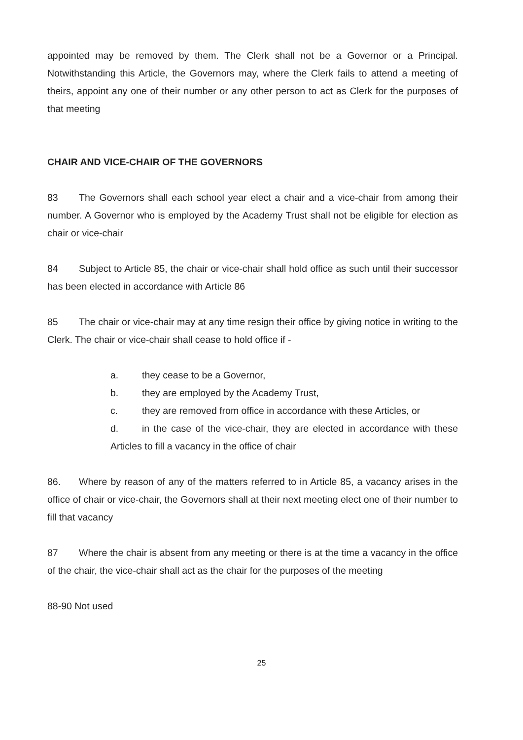appointed may be removed by them. The Clerk shall not be a Governor or a Principal. Notwithstanding this Article, the Governors may, where the Clerk fails to attend a meeting of theirs, appoint any one of their number or any other person to act as Clerk for the purposes of that meeting
CHAIR AND VICE-CHAIR OF THE GOVERNORS
83 The Governors shall each school year elect a chair and a vice-chair from among their number. A Governor who is employed by the Academy Trust shall not be eligible for election as chair or vice-chair
84 Subject to Article 85, the chair or vice-chair shall hold office as such until their successor has been elected in accordance with Article 86
85 The chair or vice-chair may at any time resign their office by giving notice in writing to the Clerk. The chair or vice-chair shall cease to hold office if -
a. they cease to be a Governor,
b. they are employed by the Academy Trust,
c. they are removed from office in accordance with these Articles, or
d. in the case of the vice-chair, they are elected in accordance with these Articles to fill a vacancy in the office of chair
86. Where by reason of any of the matters referred to in Article 85, a vacancy arises in the office of chair or vice-chair, the Governors shall at their next meeting elect one of their number to fill that vacancy
87 Where the chair is absent from any meeting or there is at the time a vacancy in the office of the chair, the vice-chair shall act as the chair for the purposes of the meeting
88-90 Not used
25